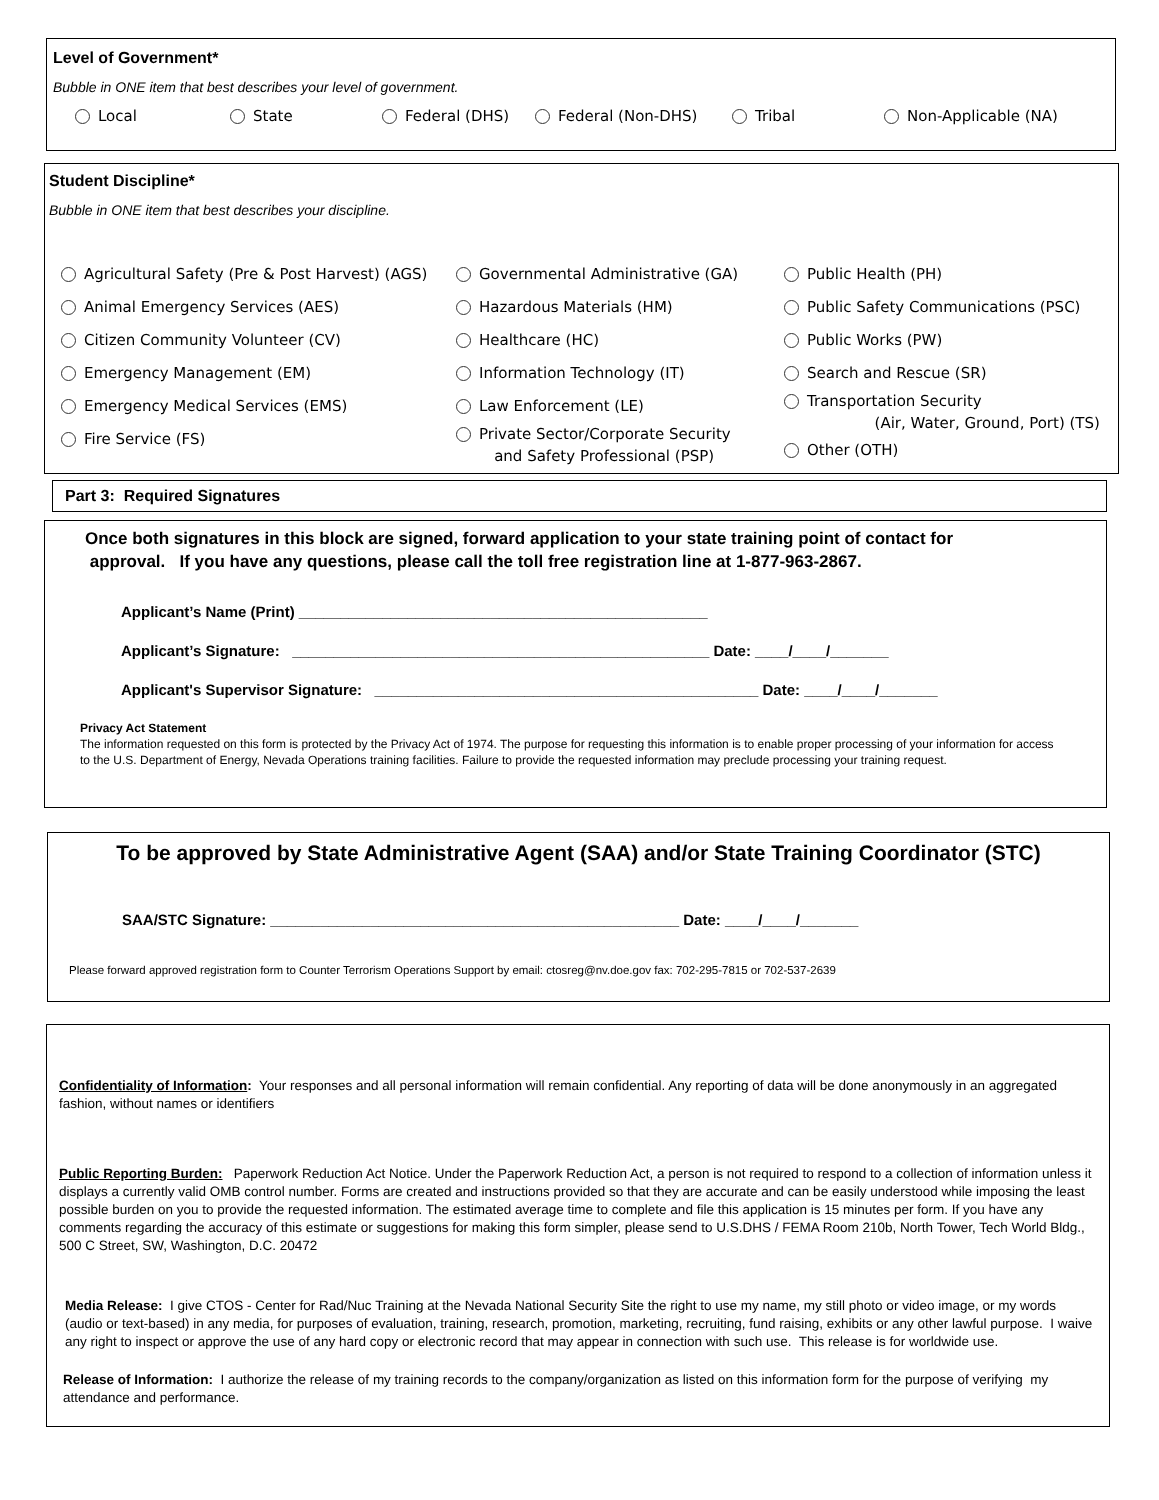Level of Government*
Bubble in ONE item that best describes your level of government.
Local State Federal (DHS) Federal (Non-DHS) Tribal Non-Applicable (NA)
Student Discipline*
Bubble in ONE item that best describes your discipline.
Agricultural Safety (Pre & Post Harvest) (AGS)
Animal Emergency Services (AES)
Citizen Community Volunteer (CV)
Emergency Management (EM)
Emergency Medical Services (EMS)
Fire Service (FS)
Governmental Administrative (GA)
Hazardous Materials (HM)
Healthcare (HC)
Information Technology (IT)
Law Enforcement (LE)
Private Sector/Corporate Security
and Safety Professional (PSP)
Public Health (PH)
Public Safety Communications (PSC)
Public Works (PW)
Search and Rescue (SR)
Transportation Security
(Air, Water, Ground, Port) (TS)
Other (OTH)
Part 3: Required Signatures
Once both signatures in this block are signed, forward application to your state training point of contact for
approval. If you have any questions, please call the toll free registration line at 1-877-963-2867.
Applicant’s Name (Print) _________________________________________________
Applicant’s Signature: __________________________________________________ Date: ____/____/_______
Applicant's Supervisor Signature: ______________________________________________ Date: ____/____/_______
Privacy Act Statement
The information requested on this form is protected by the Privacy Act of 1974. The purpose for requesting this information is to enable proper processing of your information for access to the U.S. Department of Energy, Nevada Operations training facilities. Failure to provide the requested information may preclude processing your training request.
To be approved by State Administrative Agent (SAA) and/or State Training Coordinator (STC)
SAA/STC Signature: _________________________________________________ Date: ____/____/_______
Please forward approved registration form to Counter Terrorism Operations Support by email: ctosreg@nv.doe.gov fax: 702-295-7815 or 702-537-2639
Confidentiality of Information: Your responses and all personal information will remain confidential. Any reporting of data will be done anonymously in an aggregated fashion, without names or identifiers
Public Reporting Burden: Paperwork Reduction Act Notice. Under the Paperwork Reduction Act, a person is not required to respond to a collection of information unless it displays a currently valid OMB control number. Forms are created and instructions provided so that they are accurate and can be easily understood while imposing the least possible burden on you to provide the requested information. The estimated average time to complete and file this application is 15 minutes per form. If you have any comments regarding the accuracy of this estimate or suggestions for making this form simpler, please send to U.S.DHS / FEMA Room 210b, North Tower, Tech World Bldg., 500 C Street, SW, Washington, D.C. 20472
Media Release: I give CTOS - Center for Rad/Nuc Training at the Nevada National Security Site the right to use my name, my still photo or video image, or my words (audio or text-based) in any media, for purposes of evaluation, training, research, promotion, marketing, recruiting, fund raising, exhibits or any other lawful purpose. I waive any right to inspect or approve the use of any hard copy or electronic record that may appear in connection with such use. This release is for worldwide use.
Release of Information: I authorize the release of my training records to the company/organization as listed on this information form for the purpose of verifying my attendance and performance.